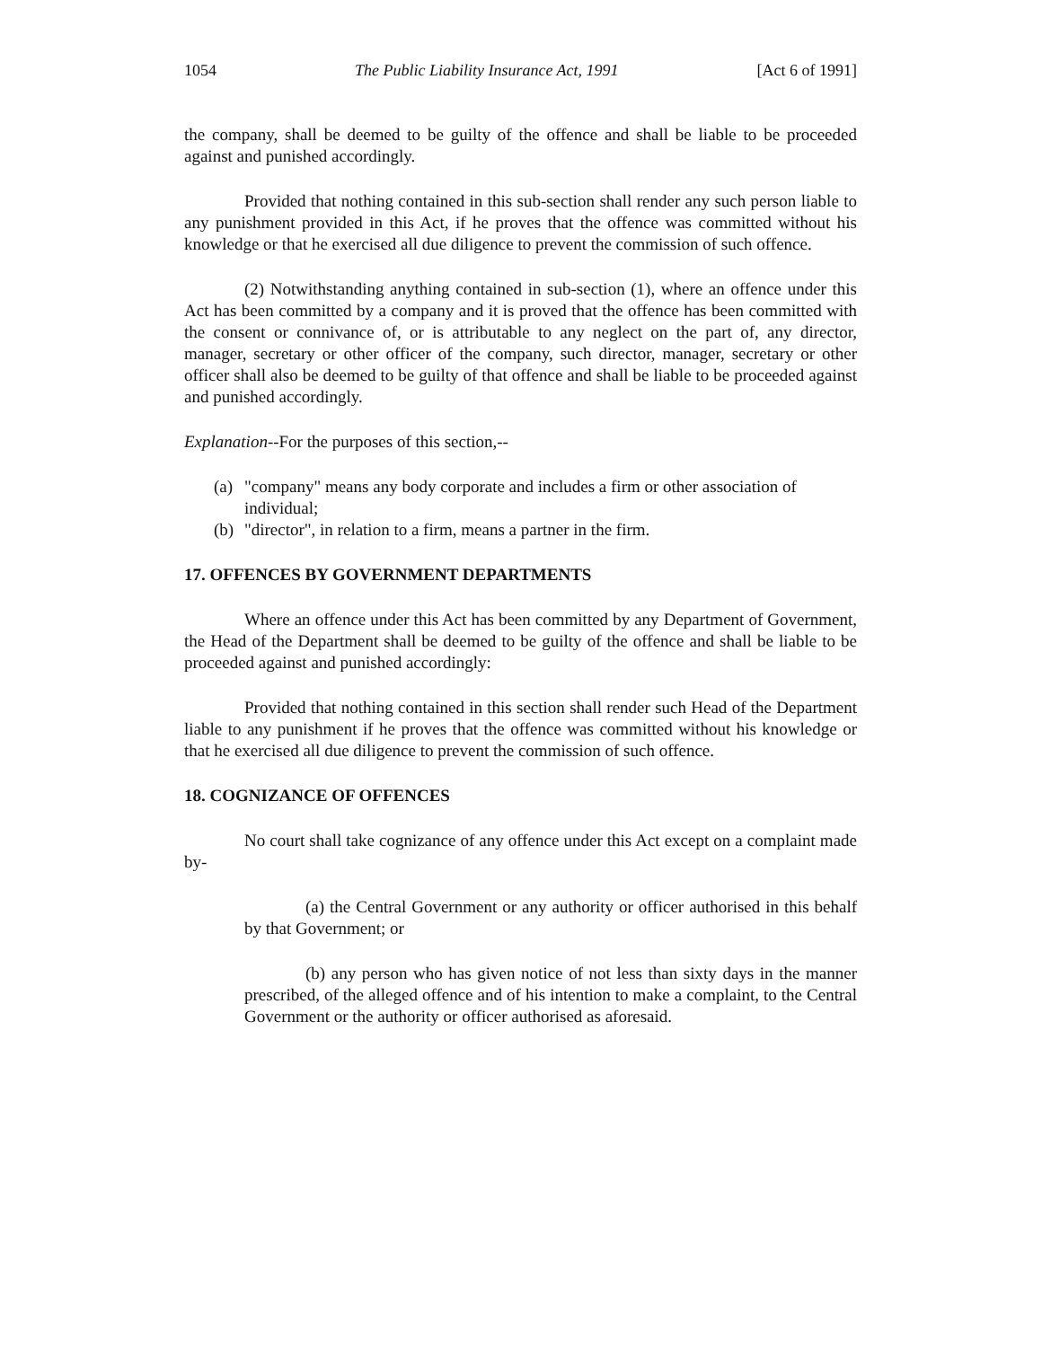1054 The Public Liability Insurance Act, 1991 [Act 6 of 1991]
the company, shall be deemed to be guilty of the offence and shall be liable to be proceeded against and punished accordingly.
Provided that nothing contained in this sub-section shall render any such person liable to any punishment provided in this Act, if he proves that the offence was committed without his knowledge or that he exercised all due diligence to prevent the commission of such offence.
(2) Notwithstanding anything contained in sub-section (1), where an offence under this Act has been committed by a company and it is proved that the offence has been committed with the consent or connivance of, or is attributable to any neglect on the part of, any director, manager, secretary or other officer of the company, such director, manager, secretary or other officer shall also be deemed to be guilty of that offence and shall be liable to be proceeded against and punished accordingly.
Explanation--For the purposes of this section,--
(a) "company" means any body corporate and includes a firm or other association of individual;
(b) "director", in relation to a firm, means a partner in the firm.
17. OFFENCES BY GOVERNMENT DEPARTMENTS
Where an offence under this Act has been committed by any Department of Government, the Head of the Department shall be deemed to be guilty of the offence and shall be liable to be proceeded against and punished accordingly:
Provided that nothing contained in this section shall render such Head of the Department liable to any punishment if he proves that the offence was committed without his knowledge or that he exercised all due diligence to prevent the commission of such offence.
18. COGNIZANCE OF OFFENCES
No court shall take cognizance of any offence under this Act except on a complaint made by-
(a) the Central Government or any authority or officer authorised in this behalf by that Government; or
(b) any person who has given notice of not less than sixty days in the manner prescribed, of the alleged offence and of his intention to make a complaint, to the Central Government or the authority or officer authorised as aforesaid.